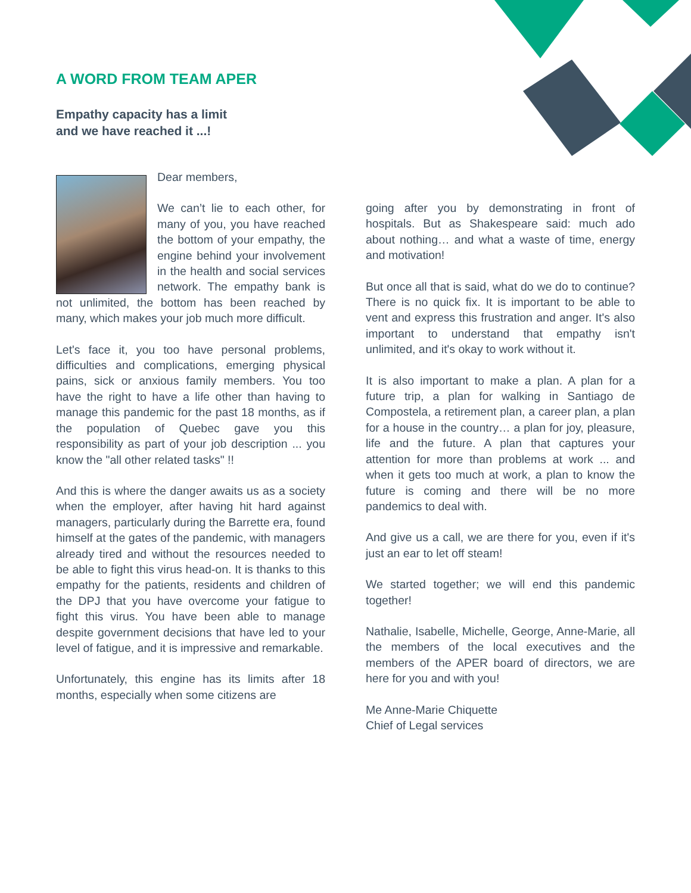A WORD FROM TEAM APER
Empathy capacity has a limit
and we have reached it ...!
Dear members,
We can’t lie to each other, for many of you, you have reached the bottom of your empathy, the engine behind your involvement in the health and social services network. The empathy bank is not unlimited, the bottom has been reached by many, which makes your job much more difficult.
Let's face it, you too have personal problems, difficulties and complications, emerging physical pains, sick or anxious family members. You too have the right to have a life other than having to manage this pandemic for the past 18 months, as if the population of Quebec gave you this responsibility as part of your job description ... you know the "all other related tasks" !!
And this is where the danger awaits us as a society when the employer, after having hit hard against managers, particularly during the Barrette era, found himself at the gates of the pandemic, with managers already tired and without the resources needed to be able to fight this virus head-on. It is thanks to this empathy for the patients, residents and children of the DPJ that you have overcome your fatigue to fight this virus. You have been able to manage despite government decisions that have led to your level of fatigue, and it is impressive and remarkable.
Unfortunately, this engine has its limits after 18 months, especially when some citizens are
going after you by demonstrating in front of hospitals. But as Shakespeare said: much ado about nothing… and what a waste of time, energy and motivation!
But once all that is said, what do we do to continue? There is no quick fix. It is important to be able to vent and express this frustration and anger. It's also important to understand that empathy isn't unlimited, and it's okay to work without it.
It is also important to make a plan. A plan for a future trip, a plan for walking in Santiago de Compostela, a retirement plan, a career plan, a plan for a house in the country… a plan for joy, pleasure, life and the future. A plan that captures your attention for more than problems at work ... and when it gets too much at work, a plan to know the future is coming and there will be no more pandemics to deal with.
And give us a call, we are there for you, even if it's just an ear to let off steam!
We started together; we will end this pandemic together!
Nathalie, Isabelle, Michelle, George, Anne-Marie, all the members of the local executives and the members of the APER board of directors, we are here for you and with you!
Me Anne-Marie Chiquette
Chief of Legal services